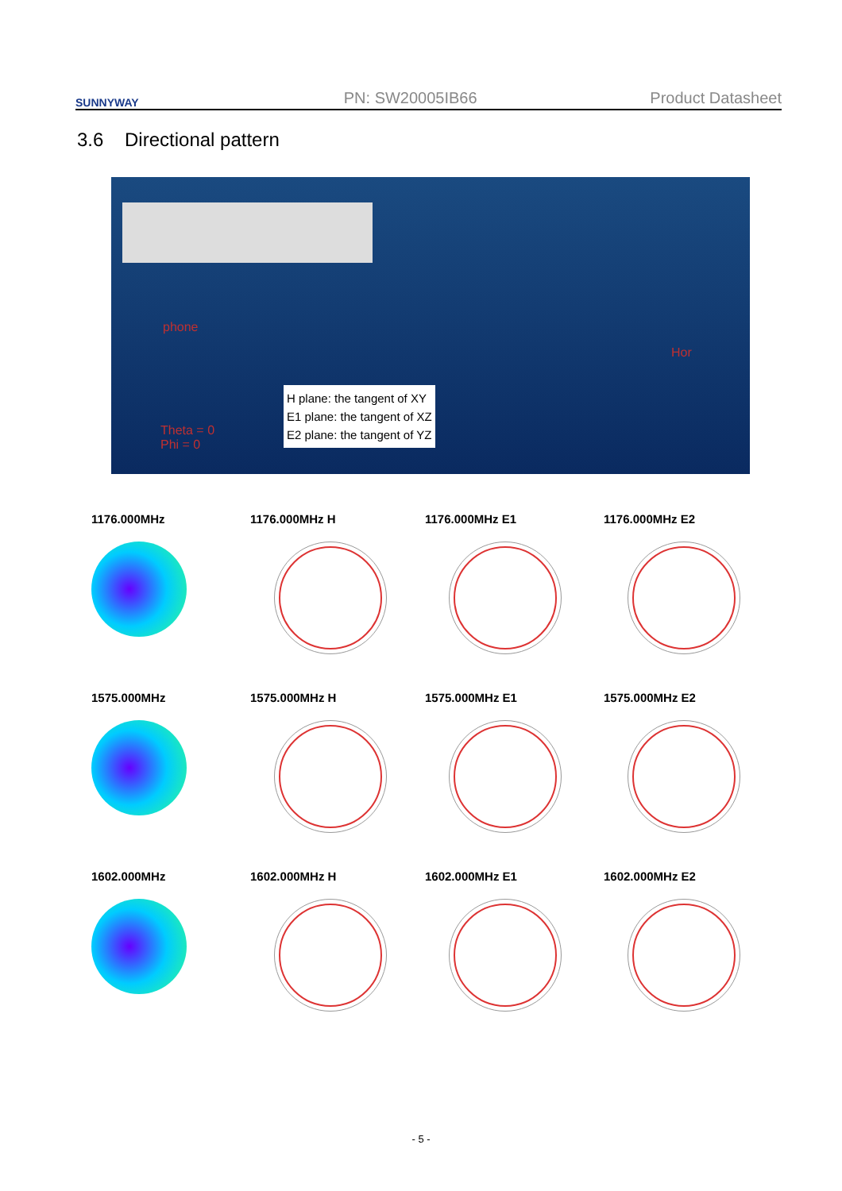SUNNYWAY
PN: SW20005IB66
Product Datasheet
3.6 Directional pattern
phone
Hor
H plane: the tangent of XY
E1 plane: the tangent of XZ
E2 plane: the tangent of YZ
Theta = 0
Phi = 0
1176.000MHz
1176.000MHz H
1176.000MHz E1
1176.000MHz E2
1575.000MHz
1575.000MHz H
1575.000MHz E1
1575.000MHz E2
1602.000MHz
1602.000MHz H
1602.000MHz E1
1602.000MHz E2
- 5 -